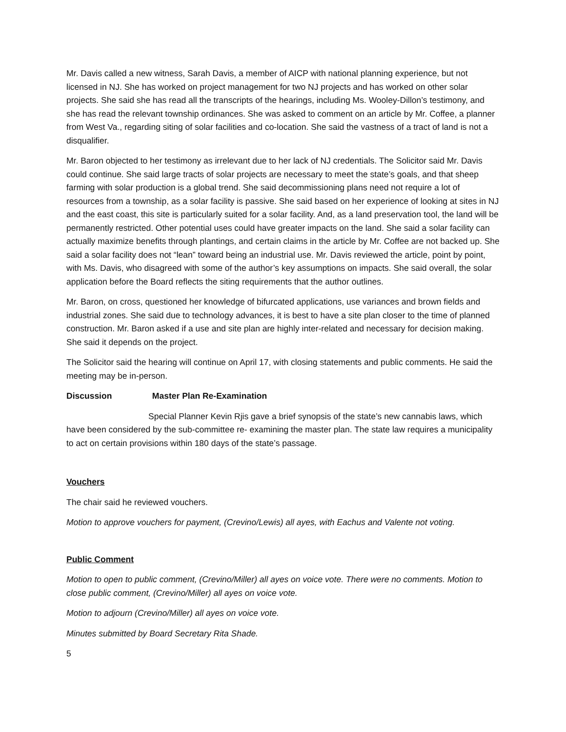Mr. Davis called a new witness, Sarah Davis, a member of AICP with national planning experience, but not licensed in NJ. She has worked on project management for two NJ projects and has worked on other solar projects. She said she has read all the transcripts of the hearings, including Ms. Wooley-Dillon’s testimony, and she has read the relevant township ordinances. She was asked to comment on an article by Mr. Coffee, a planner from West Va., regarding siting of solar facilities and co-location. She said the vastness of a tract of land is not a disqualifier.
Mr. Baron objected to her testimony as irrelevant due to her lack of NJ credentials. The Solicitor said Mr. Davis could continue. She said large tracts of solar projects are necessary to meet the state’s goals, and that sheep farming with solar production is a global trend. She said decommissioning plans need not require a lot of resources from a township, as a solar facility is passive. She said based on her experience of looking at sites in NJ and the east coast, this site is particularly suited for a solar facility. And, as a land preservation tool, the land will be permanently restricted. Other potential uses could have greater impacts on the land. She said a solar facility can actually maximize benefits through plantings, and certain claims in the article by Mr. Coffee are not backed up. She said a solar facility does not “lean” toward being an industrial use. Mr. Davis reviewed the article, point by point, with Ms. Davis, who disagreed with some of the author’s key assumptions on impacts. She said overall, the solar application before the Board reflects the siting requirements that the author outlines.
Mr. Baron, on cross, questioned her knowledge of bifurcated applications, use variances and brown fields and industrial zones. She said due to technology advances, it is best to have a site plan closer to the time of planned construction. Mr. Baron asked if a use and site plan are highly inter-related and necessary for decision making. She said it depends on the project.
The Solicitor said the hearing will continue on April 17, with closing statements and public comments. He said the meeting may be in-person.
Discussion Master Plan Re-Examination
Special Planner Kevin Rjis gave a brief synopsis of the state’s new cannabis laws, which have been considered by the sub-committee re- examining the master plan. The state law requires a municipality to act on certain provisions within 180 days of the state’s passage.
Vouchers
The chair said he reviewed vouchers.
Motion to approve vouchers for payment, (Crevino/Lewis) all ayes, with Eachus and Valente not voting.
Public Comment
Motion to open to public comment, (Crevino/Miller) all ayes on voice vote. There were no comments. Motion to close public comment, (Crevino/Miller) all ayes on voice vote.
Motion to adjourn (Crevino/Miller) all ayes on voice vote.
Minutes submitted by Board Secretary Rita Shade.
5